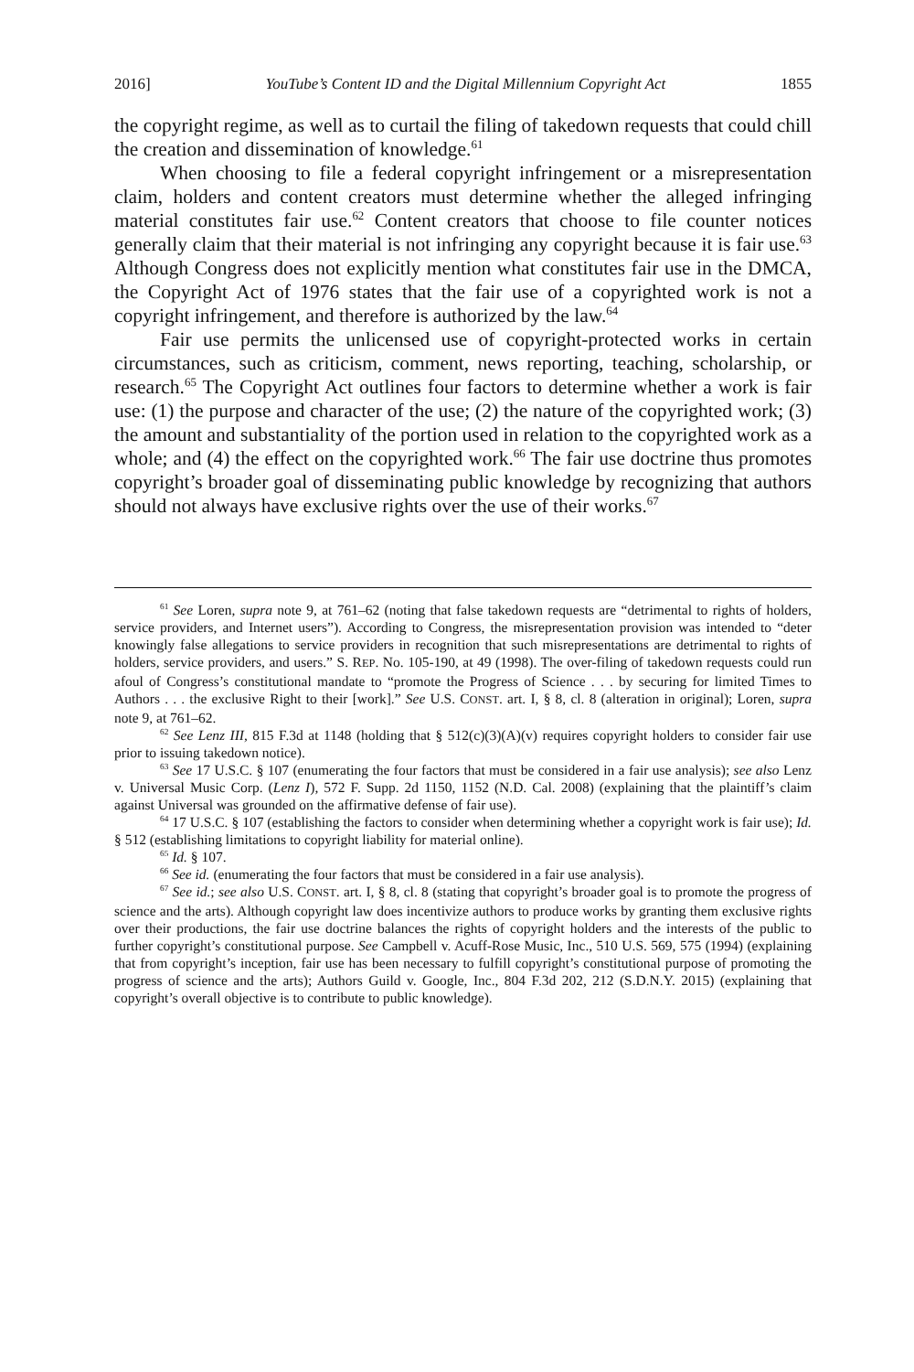2016] YouTube’s Content ID and the Digital Millennium Copyright Act 1855
the copyright regime, as well as to curtail the filing of takedown requests that could chill the creation and dissemination of knowledge.<sup>61</sup>
When choosing to file a federal copyright infringement or a misrepresentation claim, holders and content creators must determine whether the alleged infringing material constitutes fair use.<sup>62</sup> Content creators that choose to file counter notices generally claim that their material is not infringing any copyright because it is fair use.<sup>63</sup> Although Congress does not explicitly mention what constitutes fair use in the DMCA, the Copyright Act of 1976 states that the fair use of a copyrighted work is not a copyright infringement, and therefore is authorized by the law.<sup>64</sup>
Fair use permits the unlicensed use of copyright-protected works in certain circumstances, such as criticism, comment, news reporting, teaching, scholarship, or research.<sup>65</sup> The Copyright Act outlines four factors to determine whether a work is fair use: (1) the purpose and character of the use; (2) the nature of the copyrighted work; (3) the amount and substantiality of the portion used in relation to the copyrighted work as a whole; and (4) the effect on the copyrighted work.<sup>66</sup> The fair use doctrine thus promotes copyright’s broader goal of disseminating public knowledge by recognizing that authors should not always have exclusive rights over the use of their works.<sup>67</sup>
<sup>61</sup> See Loren, supra note 9, at 761–62 (noting that false takedown requests are “detrimental to rights of holders, service providers, and Internet users”). According to Congress, the misrepresentation provision was intended to “deter knowingly false allegations to service providers in recognition that such misrepresentations are detrimental to rights of holders, service providers, and users.” S. REP. No. 105-190, at 49 (1998). The over-filing of takedown requests could run afoul of Congress’s constitutional mandate to “promote the Progress of Science . . . by securing for limited Times to Authors . . . the exclusive Right to their [work].” See U.S. CONST. art. I, § 8, cl. 8 (alteration in original); Loren, supra note 9, at 761–62.
<sup>62</sup> See Lenz III, 815 F.3d at 1148 (holding that § 512(c)(3)(A)(v) requires copyright holders to consider fair use prior to issuing takedown notice).
<sup>63</sup> See 17 U.S.C. § 107 (enumerating the four factors that must be considered in a fair use analysis); see also Lenz v. Universal Music Corp. (Lenz I), 572 F. Supp. 2d 1150, 1152 (N.D. Cal. 2008) (explaining that the plaintiff’s claim against Universal was grounded on the affirmative defense of fair use).
<sup>64</sup> 17 U.S.C. § 107 (establishing the factors to consider when determining whether a copyright work is fair use); Id. § 512 (establishing limitations to copyright liability for material online).
<sup>65</sup> Id. § 107.
<sup>66</sup> See id. (enumerating the four factors that must be considered in a fair use analysis).
<sup>67</sup> See id.; see also U.S. CONST. art. I, § 8, cl. 8 (stating that copyright’s broader goal is to promote the progress of science and the arts). Although copyright law does incentivize authors to produce works by granting them exclusive rights over their productions, the fair use doctrine balances the rights of copyright holders and the interests of the public to further copyright’s constitutional purpose. See Campbell v. Acuff-Rose Music, Inc., 510 U.S. 569, 575 (1994) (explaining that from copyright’s inception, fair use has been necessary to fulfill copyright’s constitutional purpose of promoting the progress of science and the arts); Authors Guild v. Google, Inc., 804 F.3d 202, 212 (S.D.N.Y. 2015) (explaining that copyright’s overall objective is to contribute to public knowledge).